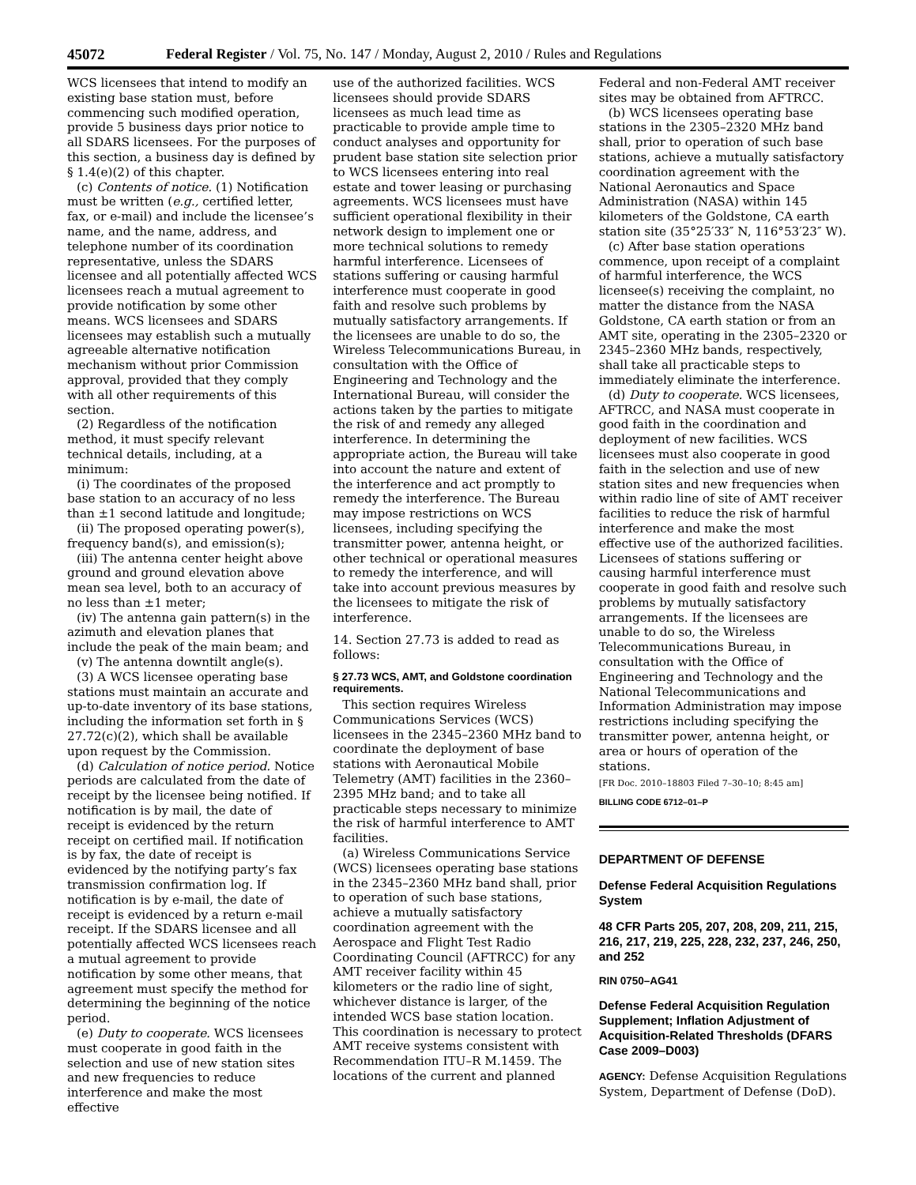45072 Federal Register / Vol. 75, No. 147 / Monday, August 2, 2010 / Rules and Regulations
WCS licensees that intend to modify an existing base station must, before commencing such modified operation, provide 5 business days prior notice to all SDARS licensees. For the purposes of this section, a business day is defined by § 1.4(e)(2) of this chapter.
(c) Contents of notice. (1) Notification must be written (e.g., certified letter, fax, or e-mail) and include the licensee’s name, and the name, address, and telephone number of its coordination representative, unless the SDARS licensee and all potentially affected WCS licensees reach a mutual agreement to provide notification by some other means. WCS licensees and SDARS licensees may establish such a mutually agreeable alternative notification mechanism without prior Commission approval, provided that they comply with all other requirements of this section.
(2) Regardless of the notification method, it must specify relevant technical details, including, at a minimum:
(i) The coordinates of the proposed base station to an accuracy of no less than ±1 second latitude and longitude;
(ii) The proposed operating power(s), frequency band(s), and emission(s);
(iii) The antenna center height above ground and ground elevation above mean sea level, both to an accuracy of no less than ±1 meter;
(iv) The antenna gain pattern(s) in the azimuth and elevation planes that include the peak of the main beam; and
(v) The antenna downtilt angle(s).
(3) A WCS licensee operating base stations must maintain an accurate and up-to-date inventory of its base stations, including the information set forth in § 27.72(c)(2), which shall be available upon request by the Commission.
(d) Calculation of notice period. Notice periods are calculated from the date of receipt by the licensee being notified. If notification is by mail, the date of receipt is evidenced by the return receipt on certified mail. If notification is by fax, the date of receipt is evidenced by the notifying party’s fax transmission confirmation log. If notification is by e-mail, the date of receipt is evidenced by a return e-mail receipt. If the SDARS licensee and all potentially affected WCS licensees reach a mutual agreement to provide notification by some other means, that agreement must specify the method for determining the beginning of the notice period.
(e) Duty to cooperate. WCS licensees must cooperate in good faith in the selection and use of new station sites and new frequencies to reduce interference and make the most effective
use of the authorized facilities. WCS licensees should provide SDARS licensees as much lead time as practicable to provide ample time to conduct analyses and opportunity for prudent base station site selection prior to WCS licensees entering into real estate and tower leasing or purchasing agreements. WCS licensees must have sufficient operational flexibility in their network design to implement one or more technical solutions to remedy harmful interference. Licensees of stations suffering or causing harmful interference must cooperate in good faith and resolve such problems by mutually satisfactory arrangements. If the licensees are unable to do so, the Wireless Telecommunications Bureau, in consultation with the Office of Engineering and Technology and the International Bureau, will consider the actions taken by the parties to mitigate the risk of and remedy any alleged interference. In determining the appropriate action, the Bureau will take into account the nature and extent of the interference and act promptly to remedy the interference. The Bureau may impose restrictions on WCS licensees, including specifying the transmitter power, antenna height, or other technical or operational measures to remedy the interference, and will take into account previous measures by the licensees to mitigate the risk of interference.
14. Section 27.73 is added to read as follows:
§ 27.73 WCS, AMT, and Goldstone coordination requirements.
This section requires Wireless Communications Services (WCS) licensees in the 2345–2360 MHz band to coordinate the deployment of base stations with Aeronautical Mobile Telemetry (AMT) facilities in the 2360–2395 MHz band; and to take all practicable steps necessary to minimize the risk of harmful interference to AMT facilities.
(a) Wireless Communications Service (WCS) licensees operating base stations in the 2345–2360 MHz band shall, prior to operation of such base stations, achieve a mutually satisfactory coordination agreement with the Aerospace and Flight Test Radio Coordinating Council (AFTRCC) for any AMT receiver facility within 45 kilometers or the radio line of sight, whichever distance is larger, of the intended WCS base station location. This coordination is necessary to protect AMT receive systems consistent with Recommendation ITU–R M.1459. The locations of the current and planned
Federal and non-Federal AMT receiver sites may be obtained from AFTRCC.
(b) WCS licensees operating base stations in the 2305–2320 MHz band shall, prior to operation of such base stations, achieve a mutually satisfactory coordination agreement with the National Aeronautics and Space Administration (NASA) within 145 kilometers of the Goldstone, CA earth station site (35°25′33″ N, 116°53′23″ W).
(c) After base station operations commence, upon receipt of a complaint of harmful interference, the WCS licensee(s) receiving the complaint, no matter the distance from the NASA Goldstone, CA earth station or from an AMT site, operating in the 2305–2320 or 2345–2360 MHz bands, respectively, shall take all practicable steps to immediately eliminate the interference.
(d) Duty to cooperate. WCS licensees, AFTRCC, and NASA must cooperate in good faith in the coordination and deployment of new facilities. WCS licensees must also cooperate in good faith in the selection and use of new station sites and new frequencies when within radio line of site of AMT receiver facilities to reduce the risk of harmful interference and make the most effective use of the authorized facilities. Licensees of stations suffering or causing harmful interference must cooperate in good faith and resolve such problems by mutually satisfactory arrangements. If the licensees are unable to do so, the Wireless Telecommunications Bureau, in consultation with the Office of Engineering and Technology and the National Telecommunications and Information Administration may impose restrictions including specifying the transmitter power, antenna height, or area or hours of operation of the stations.
[FR Doc. 2010–18803 Filed 7–30–10; 8:45 am]
BILLING CODE 6712–01–P
DEPARTMENT OF DEFENSE
Defense Federal Acquisition Regulations System
48 CFR Parts 205, 207, 208, 209, 211, 215, 216, 217, 219, 225, 228, 232, 237, 246, 250, and 252
RIN 0750–AG41
Defense Federal Acquisition Regulation Supplement; Inflation Adjustment of Acquisition-Related Thresholds (DFARS Case 2009–D003)
AGENCY: Defense Acquisition Regulations System, Department of Defense (DoD).